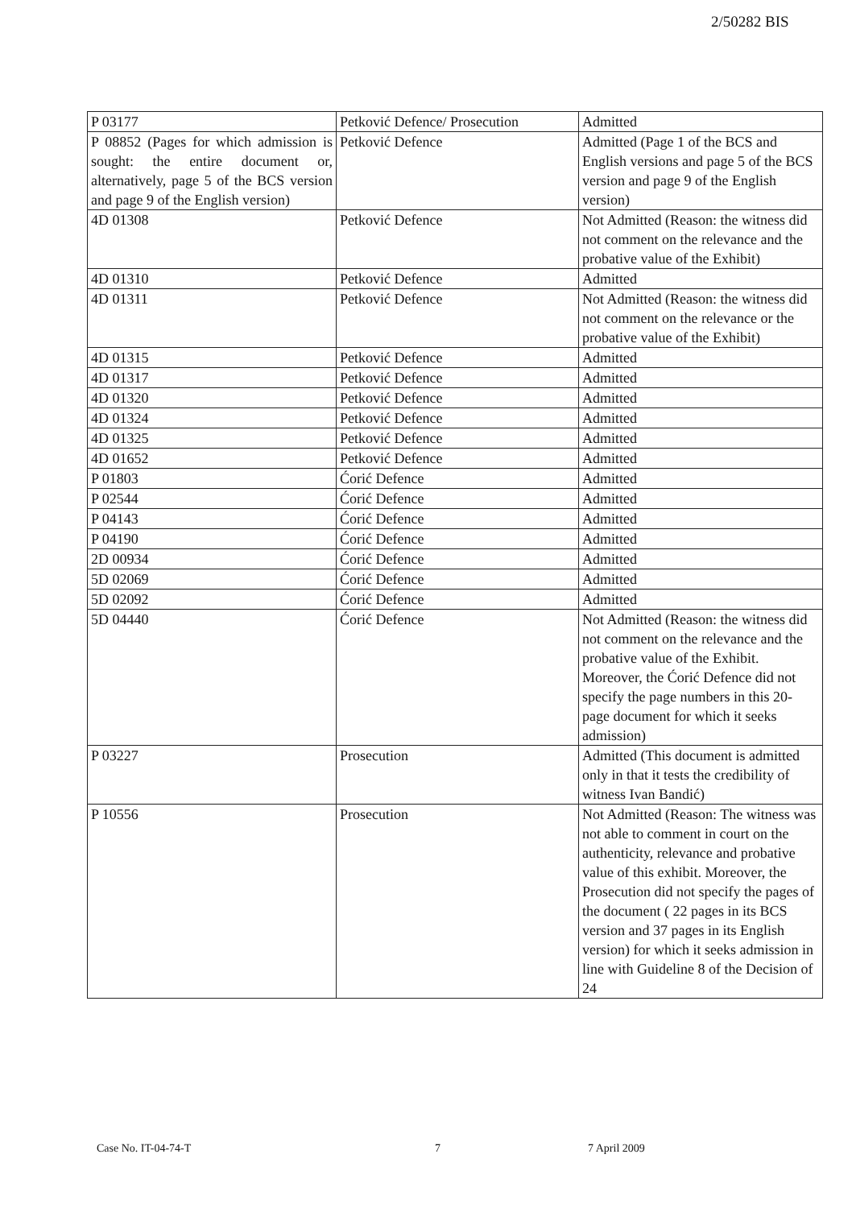2/50282 BIS
| P 03177 | Petković Defence/ Prosecution | Admitted |
| P 08852 (Pages for which admission is sought: the entire document or, alternatively, page 5 of the BCS version and page 9 of the English version) | Petković Defence | Admitted (Page 1 of the BCS and English versions and page 5 of the BCS version and page 9 of the English version) |
| 4D 01308 | Petković Defence | Not Admitted (Reason: the witness did not comment on the relevance and the probative value of the Exhibit) |
| 4D 01310 | Petković Defence | Admitted |
| 4D 01311 | Petković Defence | Not Admitted (Reason: the witness did not comment on the relevance or the probative value of the Exhibit) |
| 4D 01315 | Petković Defence | Admitted |
| 4D 01317 | Petković Defence | Admitted |
| 4D 01320 | Petković Defence | Admitted |
| 4D 01324 | Petković Defence | Admitted |
| 4D 01325 | Petković Defence | Admitted |
| 4D 01652 | Petković Defence | Admitted |
| P 01803 | Ćorić Defence | Admitted |
| P 02544 | Ćorić Defence | Admitted |
| P 04143 | Ćorić Defence | Admitted |
| P 04190 | Ćorić Defence | Admitted |
| 2D 00934 | Ćorić Defence | Admitted |
| 5D 02069 | Ćorić Defence | Admitted |
| 5D 02092 | Ćorić Defence | Admitted |
| 5D 04440 | Ćorić Defence | Not Admitted (Reason: the witness did not comment on the relevance and the probative value of the Exhibit. Moreover, the Ćorić Defence did not specify the page numbers in this 20-page document for which it seeks admission) |
| P 03227 | Prosecution | Admitted (This document is admitted only in that it tests the credibility of witness Ivan Bandić) |
| P 10556 | Prosecution | Not Admitted (Reason: The witness was not able to comment in court on the authenticity, relevance and probative value of this exhibit. Moreover, the Prosecution did not specify the pages of the document ( 22 pages in its BCS version and 37 pages in its English version) for which it seeks admission in line with Guideline 8 of the Decision of 24 |
Case No. IT-04-74-T 7 7 April 2009